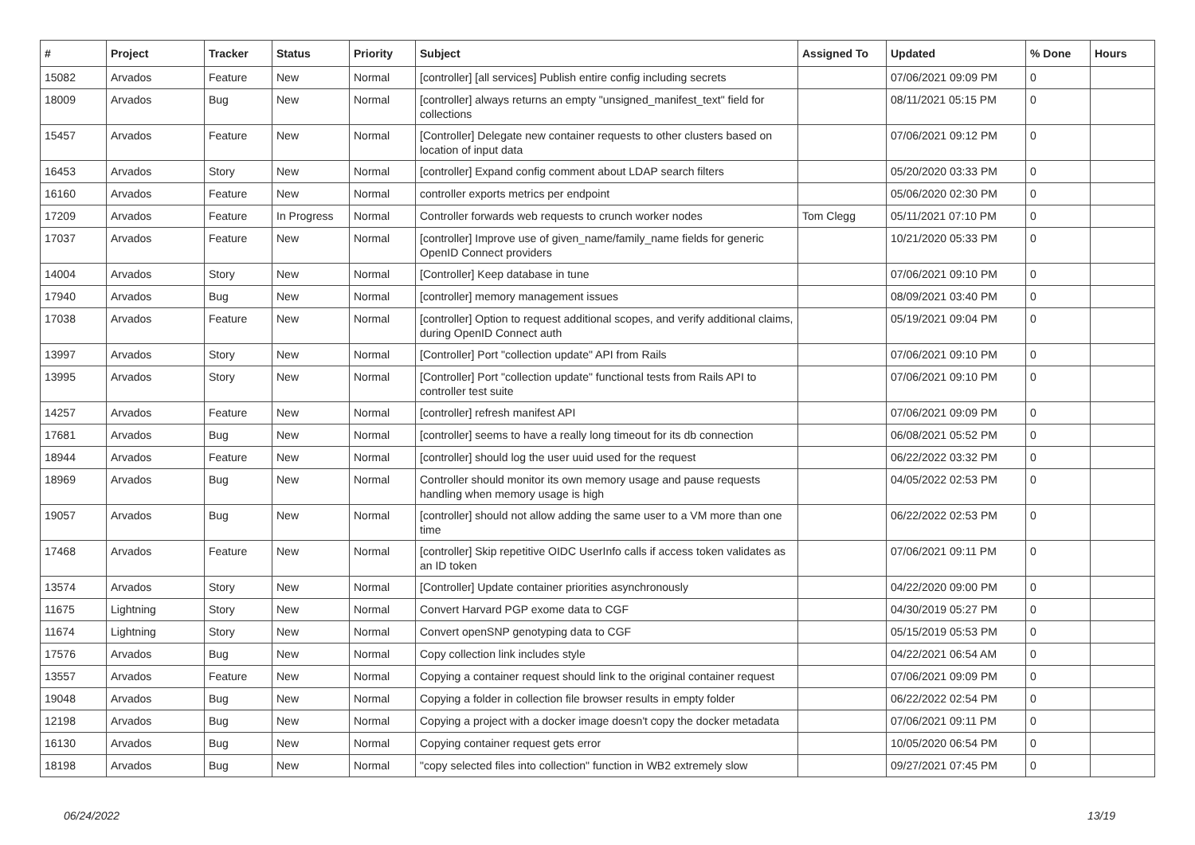| # | Project | Tracker | Status | Priority | Subject | Assigned To | Updated | % Done | Hours |
| --- | --- | --- | --- | --- | --- | --- | --- | --- | --- |
| 15082 | Arvados | Feature | New | Normal | [controller] [all services] Publish entire config including secrets | | 07/06/2021 09:09 PM | 0 | |
| 18009 | Arvados | Bug | New | Normal | [controller] always returns an empty "unsigned_manifest_text" field for collections | | 08/11/2021 05:15 PM | 0 | |
| 15457 | Arvados | Feature | New | Normal | [Controller] Delegate new container requests to other clusters based on location of input data | | 07/06/2021 09:12 PM | 0 | |
| 16453 | Arvados | Story | New | Normal | [controller] Expand config comment about LDAP search filters | | 05/20/2020 03:33 PM | 0 | |
| 16160 | Arvados | Feature | New | Normal | controller exports metrics per endpoint | | 05/06/2020 02:30 PM | 0 | |
| 17209 | Arvados | Feature | In Progress | Normal | Controller forwards web requests to crunch worker nodes | Tom Clegg | 05/11/2021 07:10 PM | 0 | |
| 17037 | Arvados | Feature | New | Normal | [controller] Improve use of given_name/family_name fields for generic OpenID Connect providers | | 10/21/2020 05:33 PM | 0 | |
| 14004 | Arvados | Story | New | Normal | [Controller] Keep database in tune | | 07/06/2021 09:10 PM | 0 | |
| 17940 | Arvados | Bug | New | Normal | [controller] memory management issues | | 08/09/2021 03:40 PM | 0 | |
| 17038 | Arvados | Feature | New | Normal | [controller] Option to request additional scopes, and verify additional claims, during OpenID Connect auth | | 05/19/2021 09:04 PM | 0 | |
| 13997 | Arvados | Story | New | Normal | [Controller] Port "collection update" API from Rails | | 07/06/2021 09:10 PM | 0 | |
| 13995 | Arvados | Story | New | Normal | [Controller] Port "collection update" functional tests from Rails API to controller test suite | | 07/06/2021 09:10 PM | 0 | |
| 14257 | Arvados | Feature | New | Normal | [controller] refresh manifest API | | 07/06/2021 09:09 PM | 0 | |
| 17681 | Arvados | Bug | New | Normal | [controller] seems to have a really long timeout for its db connection | | 06/08/2021 05:52 PM | 0 | |
| 18944 | Arvados | Feature | New | Normal | [controller] should log the user uuid used for the request | | 06/22/2022 03:32 PM | 0 | |
| 18969 | Arvados | Bug | New | Normal | Controller should monitor its own memory usage and pause requests handling when memory usage is high | | 04/05/2022 02:53 PM | 0 | |
| 19057 | Arvados | Bug | New | Normal | [controller] should not allow adding the same user to a VM more than one time | | 06/22/2022 02:53 PM | 0 | |
| 17468 | Arvados | Feature | New | Normal | [controller] Skip repetitive OIDC UserInfo calls if access token validates as an ID token | | 07/06/2021 09:11 PM | 0 | |
| 13574 | Arvados | Story | New | Normal | [Controller] Update container priorities asynchronously | | 04/22/2020 09:00 PM | 0 | |
| 11675 | Lightning | Story | New | Normal | Convert Harvard PGP exome data to CGF | | 04/30/2019 05:27 PM | 0 | |
| 11674 | Lightning | Story | New | Normal | Convert openSNP genotyping data to CGF | | 05/15/2019 05:53 PM | 0 | |
| 17576 | Arvados | Bug | New | Normal | Copy collection link includes style | | 04/22/2021 06:54 AM | 0 | |
| 13557 | Arvados | Feature | New | Normal | Copying a container request should link to the original container request | | 07/06/2021 09:09 PM | 0 | |
| 19048 | Arvados | Bug | New | Normal | Copying a folder in collection file browser results in empty folder | | 06/22/2022 02:54 PM | 0 | |
| 12198 | Arvados | Bug | New | Normal | Copying a project with a docker image doesn't copy the docker metadata | | 07/06/2021 09:11 PM | 0 | |
| 16130 | Arvados | Bug | New | Normal | Copying container request gets error | | 10/05/2020 06:54 PM | 0 | |
| 18198 | Arvados | Bug | New | Normal | "copy selected files into collection" function in WB2 extremely slow | | 09/27/2021 07:45 PM | 0 | |
06/24/2022 13/19